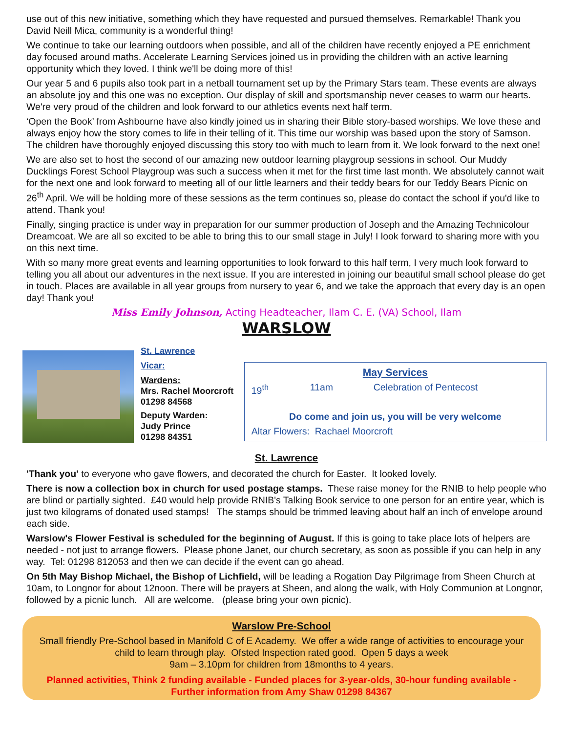use out of this new initiative, something which they have requested and pursued themselves. Remarkable! Thank you David Neill Mica, community is a wonderful thing!
We continue to take our learning outdoors when possible, and all of the children have recently enjoyed a PE enrichment day focused around maths. Accelerate Learning Services joined us in providing the children with an active learning opportunity which they loved. I think we'll be doing more of this!
Our year 5 and 6 pupils also took part in a netball tournament set up by the Primary Stars team. These events are always an absolute joy and this one was no exception. Our display of skill and sportsmanship never ceases to warm our hearts. We're very proud of the children and look forward to our athletics events next half term.
‘Open the Book’ from Ashbourne have also kindly joined us in sharing their Bible story-based worships. We love these and always enjoy how the story comes to life in their telling of it. This time our worship was based upon the story of Samson. The children have thoroughly enjoyed discussing this story too with much to learn from it. We look forward to the next one!
We are also set to host the second of our amazing new outdoor learning playgroup sessions in school. Our Muddy Ducklings Forest School Playgroup was such a success when it met for the first time last month. We absolutely cannot wait for the next one and look forward to meeting all of our little learners and their teddy bears for our Teddy Bears Picnic on 26<sup>th</sup> April. We will be holding more of these sessions as the term continues so, please do contact the school if you'd like to attend. Thank you!
Finally, singing practice is under way in preparation for our summer production of Joseph and the Amazing Technicolour Dreamcoat. We are all so excited to be able to bring this to our small stage in July! I look forward to sharing more with you on this next time.
With so many more great events and learning opportunities to look forward to this half term, I very much look forward to telling you all about our adventures in the next issue. If you are interested in joining our beautiful small school please do get in touch. Places are available in all year groups from nursery to year 6, and we take the approach that every day is an open day! Thank you!
Miss Emily Johnson, Acting Headteacher, Ilam C. E. (VA) School, Ilam
WARSLOW
St. Lawrence
Vicar:
Wardens:
Mrs. Rachel Moorcroft
01298 84568
Deputy Warden:
Judy Prince
01298 84351
May Services
19<sup>th</sup> 11am Celebration of Pentecost
Do come and join us, you will be very welcome
Altar Flowers: Rachael Moorcroft
St. Lawrence
'Thank you' to everyone who gave flowers, and decorated the church for Easter. It looked lovely.
There is now a collection box in church for used postage stamps. These raise money for the RNIB to help people who are blind or partially sighted. £40 would help provide RNIB's Talking Book service to one person for an entire year, which is just two kilograms of donated used stamps! The stamps should be trimmed leaving about half an inch of envelope around each side.
Warslow's Flower Festival is scheduled for the beginning of August. If this is going to take place lots of helpers are needed - not just to arrange flowers. Please phone Janet, our church secretary, as soon as possible if you can help in any way. Tel: 01298 812053 and then we can decide if the event can go ahead.
On 5th May Bishop Michael, the Bishop of Lichfield, will be leading a Rogation Day Pilgrimage from Sheen Church at 10am, to Longnor for about 12noon. There will be prayers at Sheen, and along the walk, with Holy Communion at Longnor, followed by a picnic lunch. All are welcome. (please bring your own picnic).
Warslow Pre-School
Small friendly Pre-School based in Manifold C of E Academy. We offer a wide range of activities to encourage your child to learn through play. Ofsted Inspection rated good. Open 5 days a week
9am – 3.10pm for children from 18months to 4 years.
Planned activities, Think 2 funding available - Funded places for 3-year-olds, 30-hour funding available - Further information from Amy Shaw 01298 84367